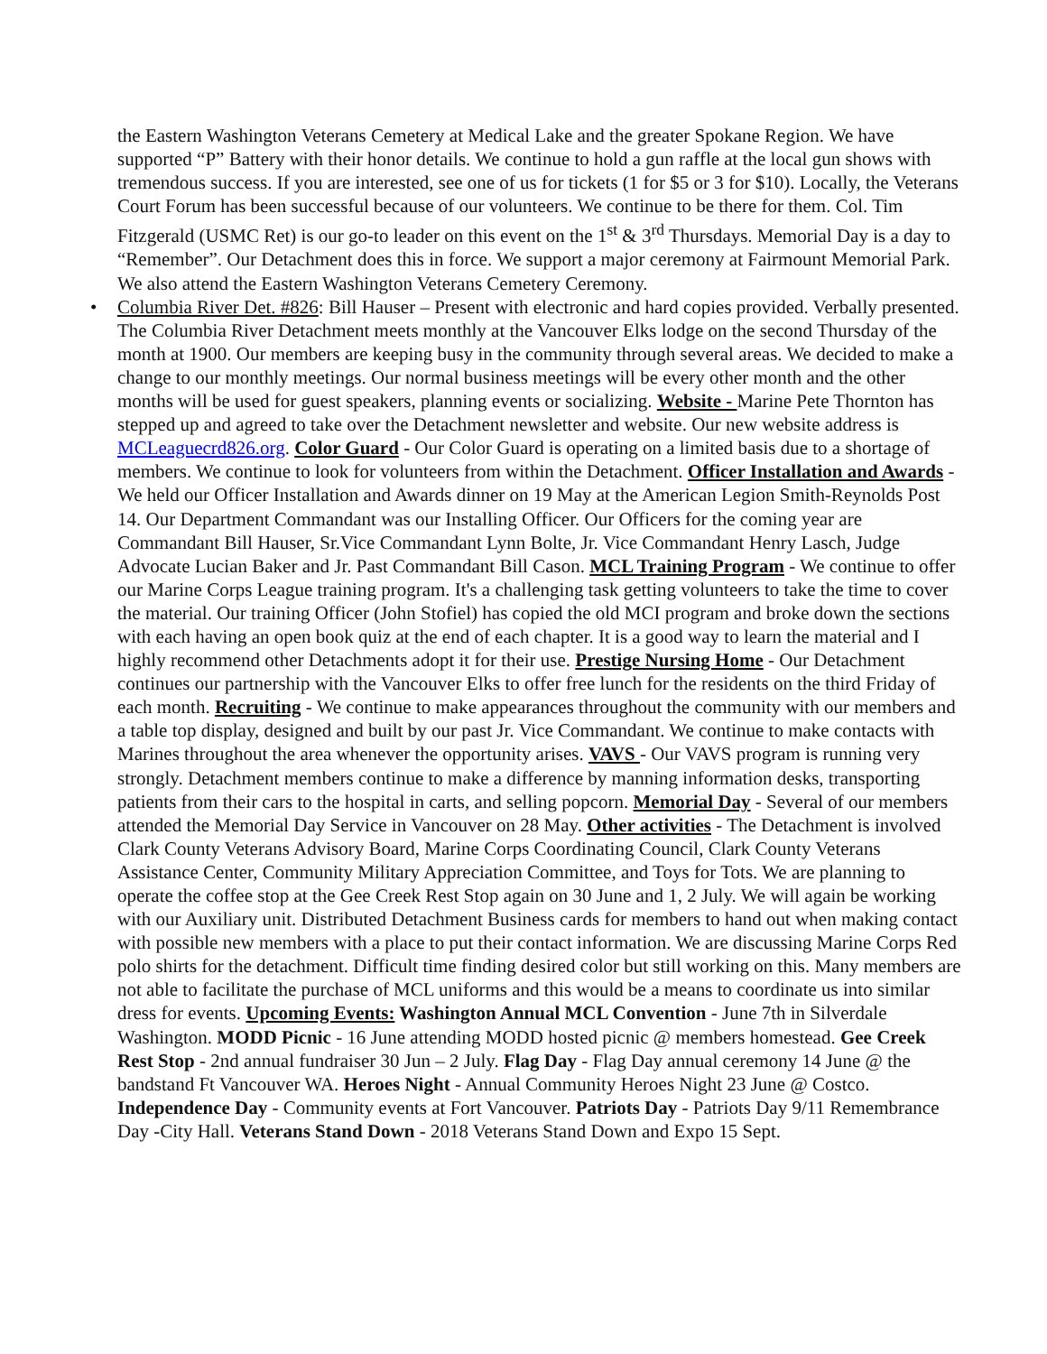the Eastern Washington Veterans Cemetery at Medical Lake and the greater Spokane Region. We have supported “P” Battery with their honor details. We continue to hold a gun raffle at the local gun shows with tremendous success. If you are interested, see one of us for tickets (1 for $5 or 3 for $10). Locally, the Veterans Court Forum has been successful because of our volunteers. We continue to be there for them. Col. Tim Fitzgerald (USMC Ret) is our go-to leader on this event on the 1<sup>st</sup> & 3<sup>rd</sup> Thursdays. Memorial Day is a day to “Remember”. Our Detachment does this in force. We support a major ceremony at Fairmount Memorial Park. We also attend the Eastern Washington Veterans Cemetery Ceremony.
• Columbia River Det. #826: Bill Hauser – Present with electronic and hard copies provided. Verbally presented. The Columbia River Detachment meets monthly at the Vancouver Elks lodge on the second Thursday of the month at 1900. Our members are keeping busy in the community through several areas. We decided to make a change to our monthly meetings. Our normal business meetings will be every other month and the other months will be used for guest speakers, planning events or socializing. Website - Marine Pete Thornton has stepped up and agreed to take over the Detachment newsletter and website. Our new website address is MCLeaguecrd826.org. Color Guard - Our Color Guard is operating on a limited basis due to a shortage of members. We continue to look for volunteers from within the Detachment. Officer Installation and Awards - We held our Officer Installation and Awards dinner on 19 May at the American Legion Smith-Reynolds Post 14. Our Department Commandant was our Installing Officer. Our Officers for the coming year are Commandant Bill Hauser, Sr.Vice Commandant Lynn Bolte, Jr. Vice Commandant Henry Lasch, Judge Advocate Lucian Baker and Jr. Past Commandant Bill Cason. MCL Training Program - We continue to offer our Marine Corps League training program. It's a challenging task getting volunteers to take the time to cover the material. Our training Officer (John Stofiel) has copied the old MCI program and broke down the sections with each having an open book quiz at the end of each chapter. It is a good way to learn the material and I highly recommend other Detachments adopt it for their use. Prestige Nursing Home - Our Detachment continues our partnership with the Vancouver Elks to offer free lunch for the residents on the third Friday of each month. Recruiting - We continue to make appearances throughout the community with our members and a table top display, designed and built by our past Jr. Vice Commandant. We continue to make contacts with Marines throughout the area whenever the opportunity arises. VAVS - Our VAVS program is running very strongly. Detachment members continue to make a difference by manning information desks, transporting patients from their cars to the hospital in carts, and selling popcorn. Memorial Day - Several of our members attended the Memorial Day Service in Vancouver on 28 May. Other activities - The Detachment is involved Clark County Veterans Advisory Board, Marine Corps Coordinating Council, Clark County Veterans Assistance Center, Community Military Appreciation Committee, and Toys for Tots. We are planning to operate the coffee stop at the Gee Creek Rest Stop again on 30 June and 1, 2 July. We will again be working with our Auxiliary unit. Distributed Detachment Business cards for members to hand out when making contact with possible new members with a place to put their contact information. We are discussing Marine Corps Red polo shirts for the detachment. Difficult time finding desired color but still working on this. Many members are not able to facilitate the purchase of MCL uniforms and this would be a means to coordinate us into similar dress for events. Upcoming Events: Washington Annual MCL Convention - June 7th in Silverdale Washington. MODD Picnic - 16 June attending MODD hosted picnic @ members homestead. Gee Creek Rest Stop - 2nd annual fundraiser 30 Jun – 2 July. Flag Day - Flag Day annual ceremony 14 June @ the bandstand Ft Vancouver WA. Heroes Night - Annual Community Heroes Night 23 June @ Costco. Independence Day - Community events at Fort Vancouver. Patriots Day - Patriots Day 9/11 Remembrance Day -City Hall. Veterans Stand Down - 2018 Veterans Stand Down and Expo 15 Sept.